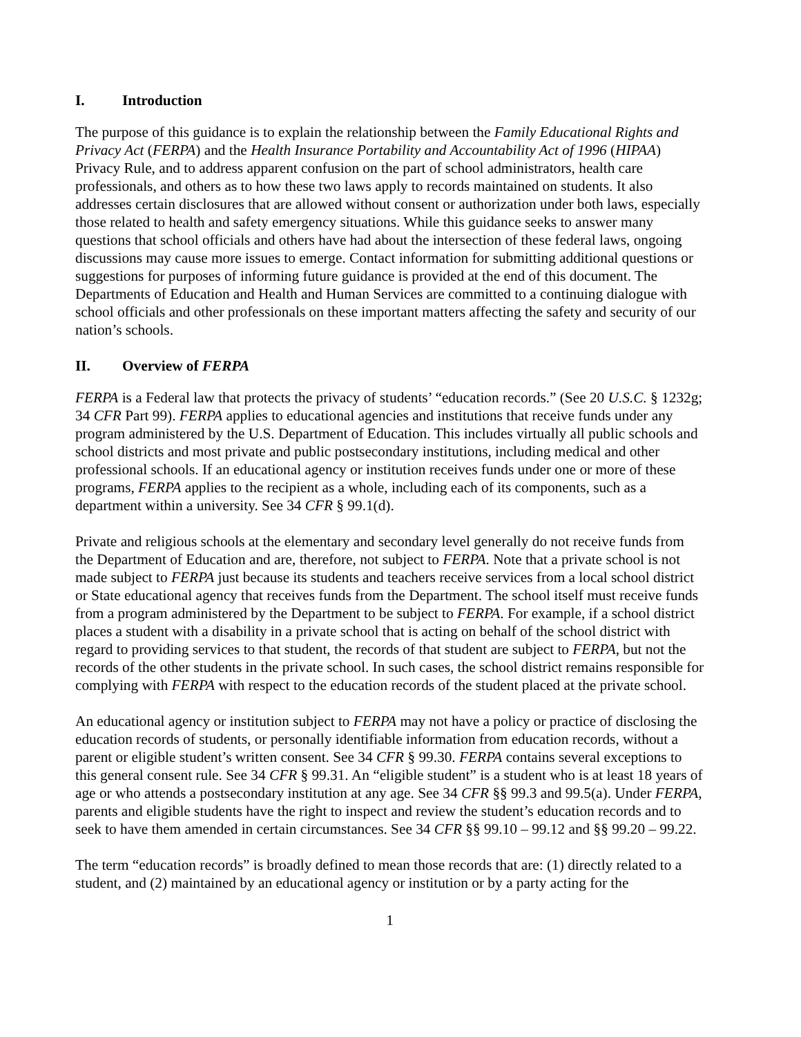I. Introduction
The purpose of this guidance is to explain the relationship between the Family Educational Rights and Privacy Act (FERPA) and the Health Insurance Portability and Accountability Act of 1996 (HIPAA) Privacy Rule, and to address apparent confusion on the part of school administrators, health care professionals, and others as to how these two laws apply to records maintained on students. It also addresses certain disclosures that are allowed without consent or authorization under both laws, especially those related to health and safety emergency situations. While this guidance seeks to answer many questions that school officials and others have had about the intersection of these federal laws, ongoing discussions may cause more issues to emerge. Contact information for submitting additional questions or suggestions for purposes of informing future guidance is provided at the end of this document. The Departments of Education and Health and Human Services are committed to a continuing dialogue with school officials and other professionals on these important matters affecting the safety and security of our nation’s schools.
II. Overview of FERPA
FERPA is a Federal law that protects the privacy of students’ “education records.” (See 20 U.S.C. § 1232g; 34 CFR Part 99). FERPA applies to educational agencies and institutions that receive funds under any program administered by the U.S. Department of Education. This includes virtually all public schools and school districts and most private and public postsecondary institutions, including medical and other professional schools. If an educational agency or institution receives funds under one or more of these programs, FERPA applies to the recipient as a whole, including each of its components, such as a department within a university. See 34 CFR § 99.1(d).
Private and religious schools at the elementary and secondary level generally do not receive funds from the Department of Education and are, therefore, not subject to FERPA. Note that a private school is not made subject to FERPA just because its students and teachers receive services from a local school district or State educational agency that receives funds from the Department. The school itself must receive funds from a program administered by the Department to be subject to FERPA. For example, if a school district places a student with a disability in a private school that is acting on behalf of the school district with regard to providing services to that student, the records of that student are subject to FERPA, but not the records of the other students in the private school. In such cases, the school district remains responsible for complying with FERPA with respect to the education records of the student placed at the private school.
An educational agency or institution subject to FERPA may not have a policy or practice of disclosing the education records of students, or personally identifiable information from education records, without a parent or eligible student’s written consent. See 34 CFR § 99.30. FERPA contains several exceptions to this general consent rule. See 34 CFR § 99.31. An “eligible student” is a student who is at least 18 years of age or who attends a postsecondary institution at any age. See 34 CFR §§ 99.3 and 99.5(a). Under FERPA, parents and eligible students have the right to inspect and review the student’s education records and to seek to have them amended in certain circumstances. See 34 CFR §§ 99.10 – 99.12 and §§ 99.20 – 99.22.
The term “education records” is broadly defined to mean those records that are: (1) directly related to a student, and (2) maintained by an educational agency or institution or by a party acting for the
1